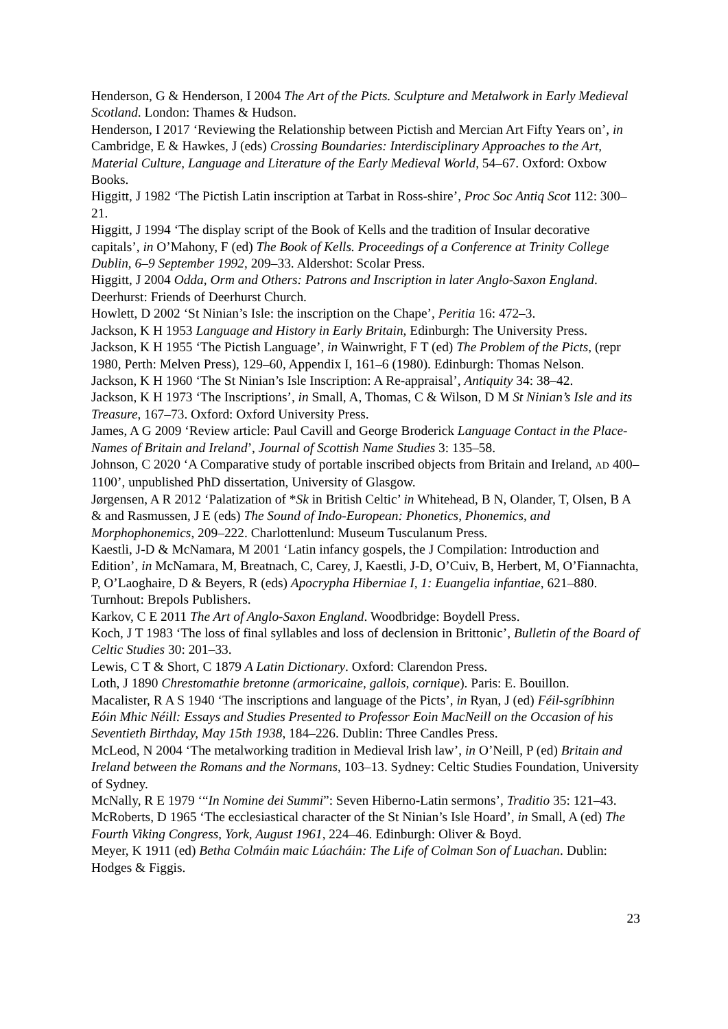Henderson, G & Henderson, I 2004 The Art of the Picts. Sculpture and Metalwork in Early Medieval Scotland. London: Thames & Hudson.
Henderson, I 2017 ‘Reviewing the Relationship between Pictish and Mercian Art Fifty Years on’, in Cambridge, E & Hawkes, J (eds) Crossing Boundaries: Interdisciplinary Approaches to the Art, Material Culture, Language and Literature of the Early Medieval World, 54–67. Oxford: Oxbow Books.
Higgitt, J 1982 ‘The Pictish Latin inscription at Tarbat in Ross-shire’, Proc Soc Antiq Scot 112: 300–21.
Higgitt, J 1994 ‘The display script of the Book of Kells and the tradition of Insular decorative capitals’, in O’Mahony, F (ed) The Book of Kells. Proceedings of a Conference at Trinity College Dublin, 6–9 September 1992, 209–33. Aldershot: Scolar Press.
Higgitt, J 2004 Odda, Orm and Others: Patrons and Inscription in later Anglo-Saxon England. Deerhurst: Friends of Deerhurst Church.
Howlett, D 2002 ‘St Ninian’s Isle: the inscription on the Chape’, Peritia 16: 472–3.
Jackson, K H 1953 Language and History in Early Britain, Edinburgh: The University Press.
Jackson, K H 1955 ‘The Pictish Language’, in Wainwright, F T (ed) The Problem of the Picts, (repr 1980, Perth: Melven Press), 129–60, Appendix I, 161–6 (1980). Edinburgh: Thomas Nelson.
Jackson, K H 1960 ‘The St Ninian’s Isle Inscription: A Re-appraisal’, Antiquity 34: 38–42.
Jackson, K H 1973 ‘The Inscriptions’, in Small, A, Thomas, C & Wilson, D M St Ninian’s Isle and its Treasure, 167–73. Oxford: Oxford University Press.
James, A G 2009 ‘Review article: Paul Cavill and George Broderick Language Contact in the Place-Names of Britain and Ireland’, Journal of Scottish Name Studies 3: 135–58.
Johnson, C 2020 ‘A Comparative study of portable inscribed objects from Britain and Ireland, AD 400–1100’, unpublished PhD dissertation, University of Glasgow.
Jørgensen, A R 2012 ‘Palatization of *Sk in British Celtic’ in Whitehead, B N, Olander, T, Olsen, B A & and Rasmussen, J E (eds) The Sound of Indo-European: Phonetics, Phonemics, and Morphophonemics, 209–222. Charlottenlund: Museum Tusculanum Press.
Kaestli, J-D & McNamara, M 2001 ‘Latin infancy gospels, the J Compilation: Introduction and Edition’, in McNamara, M, Breatnach, C, Carey, J, Kaestli, J-D, O’Cuiv, B, Herbert, M, O’Fiannachta, P, O’Laoghaire, D & Beyers, R (eds) Apocrypha Hiberniae I, 1: Euangelia infantiae, 621–880. Turnhout: Brepols Publishers.
Karkov, C E 2011 The Art of Anglo-Saxon England. Woodbridge: Boydell Press.
Koch, J T 1983 ‘The loss of final syllables and loss of declension in Brittonic’, Bulletin of the Board of Celtic Studies 30: 201–33.
Lewis, C T & Short, C 1879 A Latin Dictionary. Oxford: Clarendon Press.
Loth, J 1890 Chrestomathie bretonne (armoricaine, gallois, cornique). Paris: E. Bouillon.
Macalister, R A S 1940 ‘The inscriptions and language of the Picts’, in Ryan, J (ed) Féil-sgríbhinn Eóin Mhic Néill: Essays and Studies Presented to Professor Eoin MacNeill on the Occasion of his Seventieth Birthday, May 15th 1938, 184–226. Dublin: Three Candles Press.
McLeod, N 2004 ‘The metalworking tradition in Medieval Irish law’, in O’Neill, P (ed) Britain and Ireland between the Romans and the Normans, 103–13. Sydney: Celtic Studies Foundation, University of Sydney.
McNally, R E 1979 ‘“In Nomine dei Summi”: Seven Hiberno-Latin sermons’, Traditio 35: 121–43.
McRoberts, D 1965 ‘The ecclesiastical character of the St Ninian’s Isle Hoard’, in Small, A (ed) The Fourth Viking Congress, York, August 1961, 224–46. Edinburgh: Oliver & Boyd.
Meyer, K 1911 (ed) Betha Colmáin maic Lúacháin: The Life of Colman Son of Luachan. Dublin: Hodges & Figgis.
23